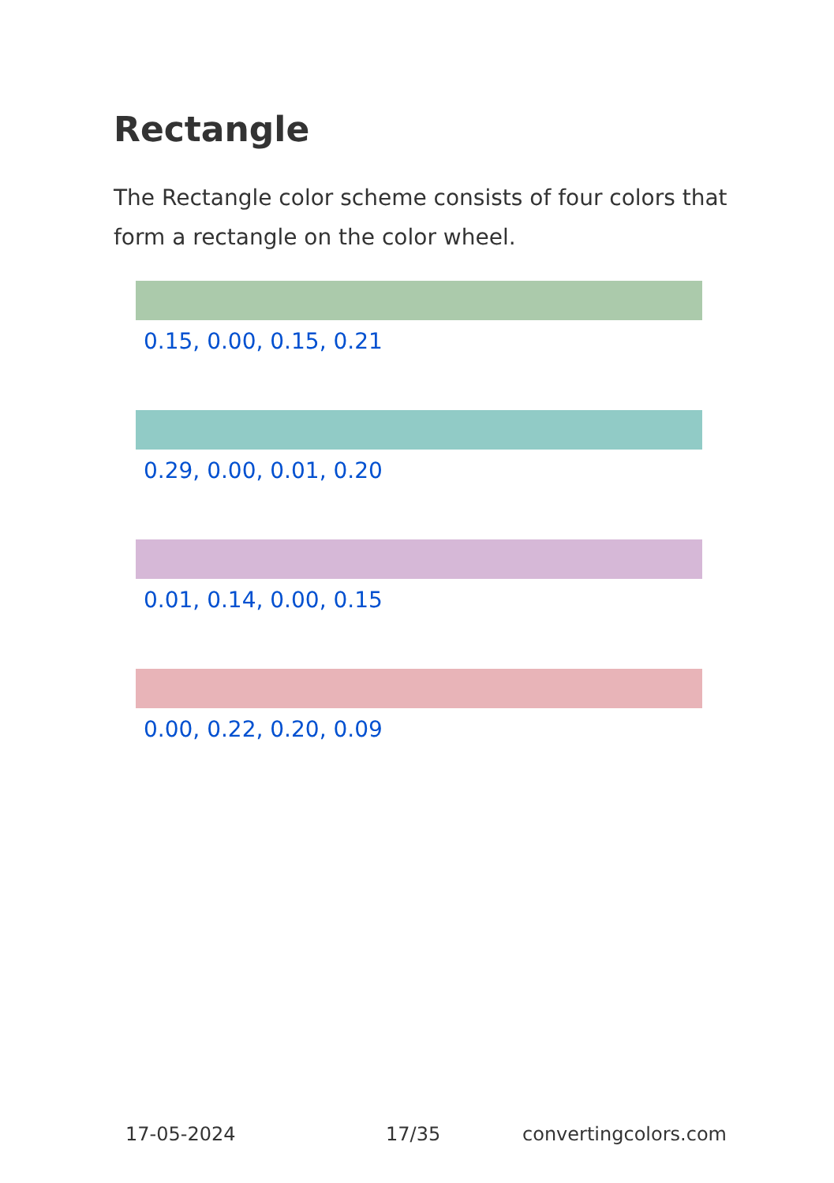Rectangle
The Rectangle color scheme consists of four colors that form a rectangle on the color wheel.
0.15, 0.00, 0.15, 0.21
0.29, 0.00, 0.01, 0.20
0.01, 0.14, 0.00, 0.15
0.00, 0.22, 0.20, 0.09
17-05-2024 17/35 convertingcolors.com